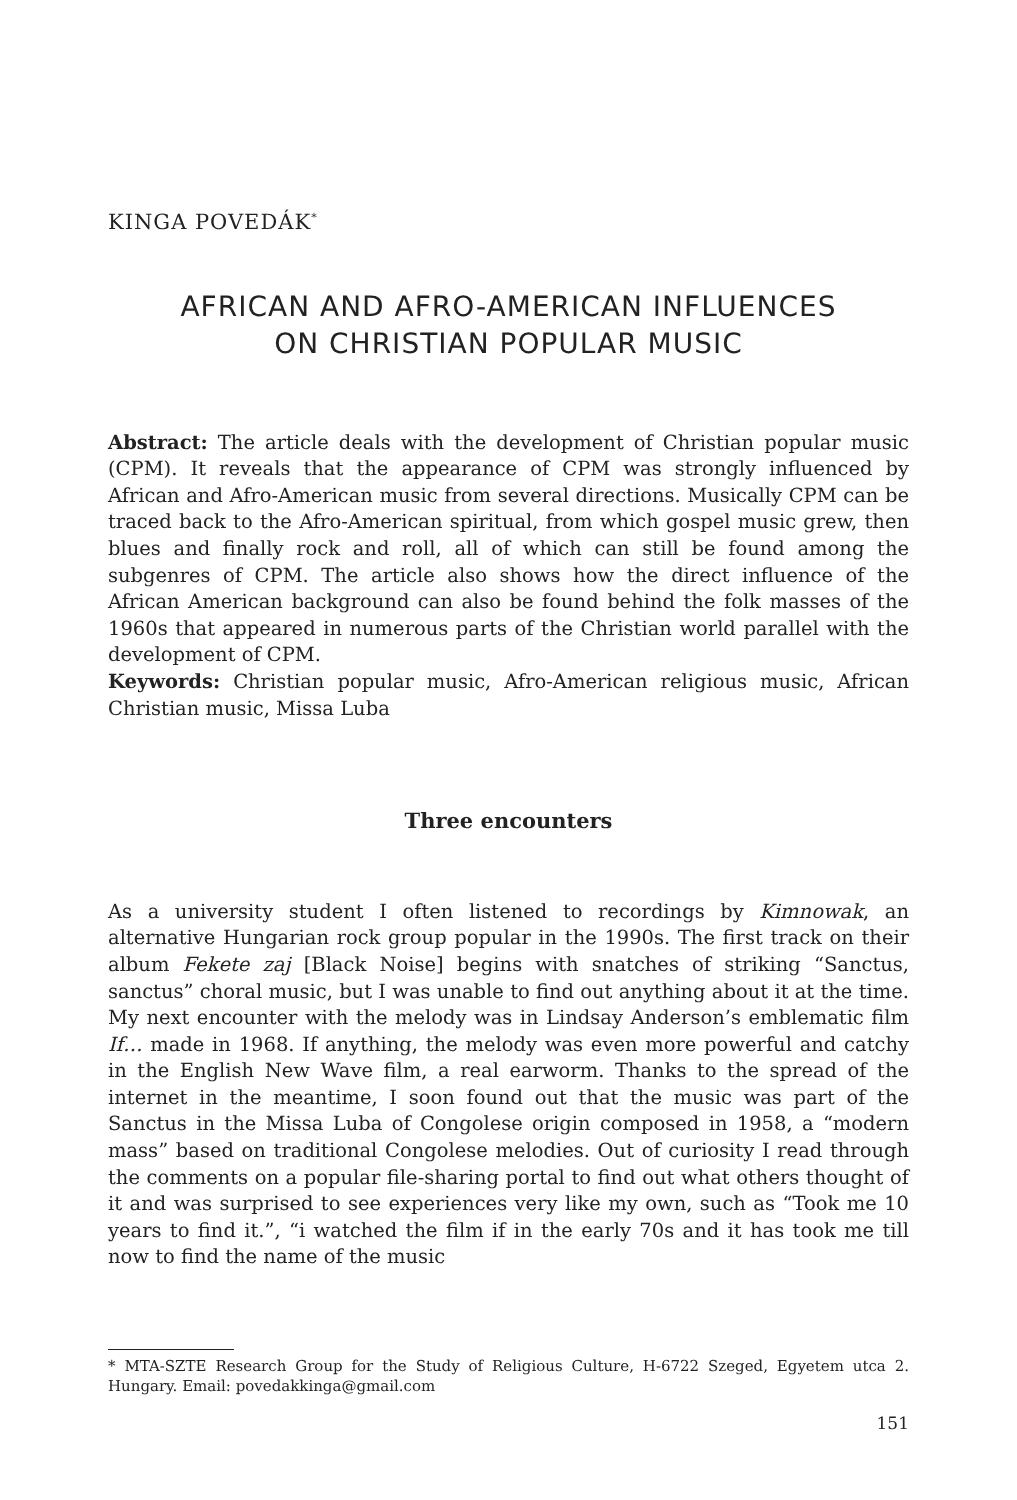KINGA POVEDÁK<sup>*</sup>
AFRICAN AND AFRO-AMERICAN INFLUENCES
ON CHRISTIAN POPULAR MUSIC
Abstract: The article deals with the development of Christian popular music (CPM). It reveals that the appearance of CPM was strongly influenced by African and Afro-American music from several directions. Musically CPM can be traced back to the Afro-American spiritual, from which gospel music grew, then blues and finally rock and roll, all of which can still be found among the subgenres of CPM. The article also shows how the direct influence of the African American background can also be found behind the folk masses of the 1960s that appeared in numerous parts of the Christian world parallel with the development of CPM.
Keywords: Christian popular music, Afro-American religious music, African Christian music, Missa Luba
Three encounters
As a university student I often listened to recordings by Kimnowak, an alternative Hungarian rock group popular in the 1990s. The first track on their album Fekete zaj [Black Noise] begins with snatches of striking “Sanctus, sanctus” choral music, but I was unable to find out anything about it at the time. My next encounter with the melody was in Lindsay Anderson’s emblematic film If… made in 1968. If anything, the melody was even more powerful and catchy in the English New Wave film, a real earworm. Thanks to the spread of the internet in the meantime, I soon found out that the music was part of the Sanctus in the Missa Luba of Congolese origin composed in 1958, a “modern mass” based on traditional Congolese melodies. Out of curiosity I read through the comments on a popular file-sharing portal to find out what others thought of it and was surprised to see experiences very like my own, such as “Took me 10 years to find it.”, “i watched the film if in the early 70s and it has took me till now to find the name of the music
* MTA-SZTE Research Group for the Study of Religious Culture, H-6722 Szeged, Egyetem utca 2. Hungary. Email: povedakkinga@gmail.com
151